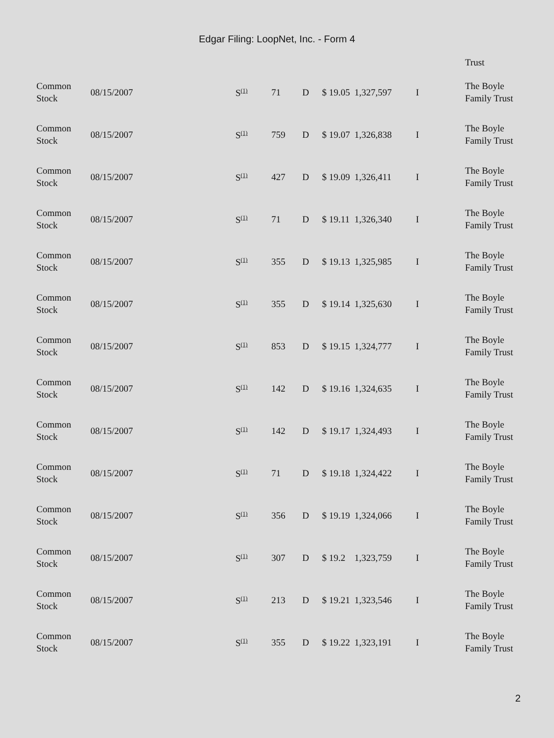Edgar Filing: LoopNet, Inc. - Form 4
| | | | | | | | | Trust |
| Common Stock | 08/15/2007 | S<sup>(1)</sup> | 71 | D | $ 19.05 | 1,327,597 | I | The Boyle Family Trust |
| Common Stock | 08/15/2007 | S<sup>(1)</sup> | 759 | D | $ 19.07 | 1,326,838 | I | The Boyle Family Trust |
| Common Stock | 08/15/2007 | S<sup>(1)</sup> | 427 | D | $ 19.09 | 1,326,411 | I | The Boyle Family Trust |
| Common Stock | 08/15/2007 | S<sup>(1)</sup> | 71 | D | $ 19.11 | 1,326,340 | I | The Boyle Family Trust |
| Common Stock | 08/15/2007 | S<sup>(1)</sup> | 355 | D | $ 19.13 | 1,325,985 | I | The Boyle Family Trust |
| Common Stock | 08/15/2007 | S<sup>(1)</sup> | 355 | D | $ 19.14 | 1,325,630 | I | The Boyle Family Trust |
| Common Stock | 08/15/2007 | S<sup>(1)</sup> | 853 | D | $ 19.15 | 1,324,777 | I | The Boyle Family Trust |
| Common Stock | 08/15/2007 | S<sup>(1)</sup> | 142 | D | $ 19.16 | 1,324,635 | I | The Boyle Family Trust |
| Common Stock | 08/15/2007 | S<sup>(1)</sup> | 142 | D | $ 19.17 | 1,324,493 | I | The Boyle Family Trust |
| Common Stock | 08/15/2007 | S<sup>(1)</sup> | 71 | D | $ 19.18 | 1,324,422 | I | The Boyle Family Trust |
| Common Stock | 08/15/2007 | S<sup>(1)</sup> | 356 | D | $ 19.19 | 1,324,066 | I | The Boyle Family Trust |
| Common Stock | 08/15/2007 | S<sup>(1)</sup> | 307 | D | $ 19.2 | 1,323,759 | I | The Boyle Family Trust |
| Common Stock | 08/15/2007 | S<sup>(1)</sup> | 213 | D | $ 19.21 | 1,323,546 | I | The Boyle Family Trust |
| Common Stock | 08/15/2007 | S<sup>(1)</sup> | 355 | D | $ 19.22 | 1,323,191 | I | The Boyle Family Trust |
2